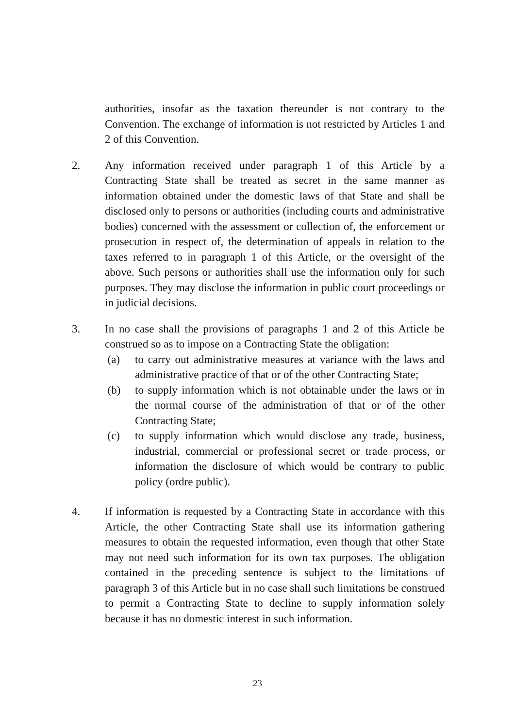authorities, insofar as the taxation thereunder is not contrary to the Convention. The exchange of information is not restricted by Articles 1 and 2 of this Convention.
2. Any information received under paragraph 1 of this Article by a Contracting State shall be treated as secret in the same manner as information obtained under the domestic laws of that State and shall be disclosed only to persons or authorities (including courts and administrative bodies) concerned with the assessment or collection of, the enforcement or prosecution in respect of, the determination of appeals in relation to the taxes referred to in paragraph 1 of this Article, or the oversight of the above. Such persons or authorities shall use the information only for such purposes. They may disclose the information in public court proceedings or in judicial decisions.
3. In no case shall the provisions of paragraphs 1 and 2 of this Article be construed so as to impose on a Contracting State the obligation:
(a) to carry out administrative measures at variance with the laws and administrative practice of that or of the other Contracting State;
(b) to supply information which is not obtainable under the laws or in the normal course of the administration of that or of the other Contracting State;
(c) to supply information which would disclose any trade, business, industrial, commercial or professional secret or trade process, or information the disclosure of which would be contrary to public policy (ordre public).
4. If information is requested by a Contracting State in accordance with this Article, the other Contracting State shall use its information gathering measures to obtain the requested information, even though that other State may not need such information for its own tax purposes. The obligation contained in the preceding sentence is subject to the limitations of paragraph 3 of this Article but in no case shall such limitations be construed to permit a Contracting State to decline to supply information solely because it has no domestic interest in such information.
23